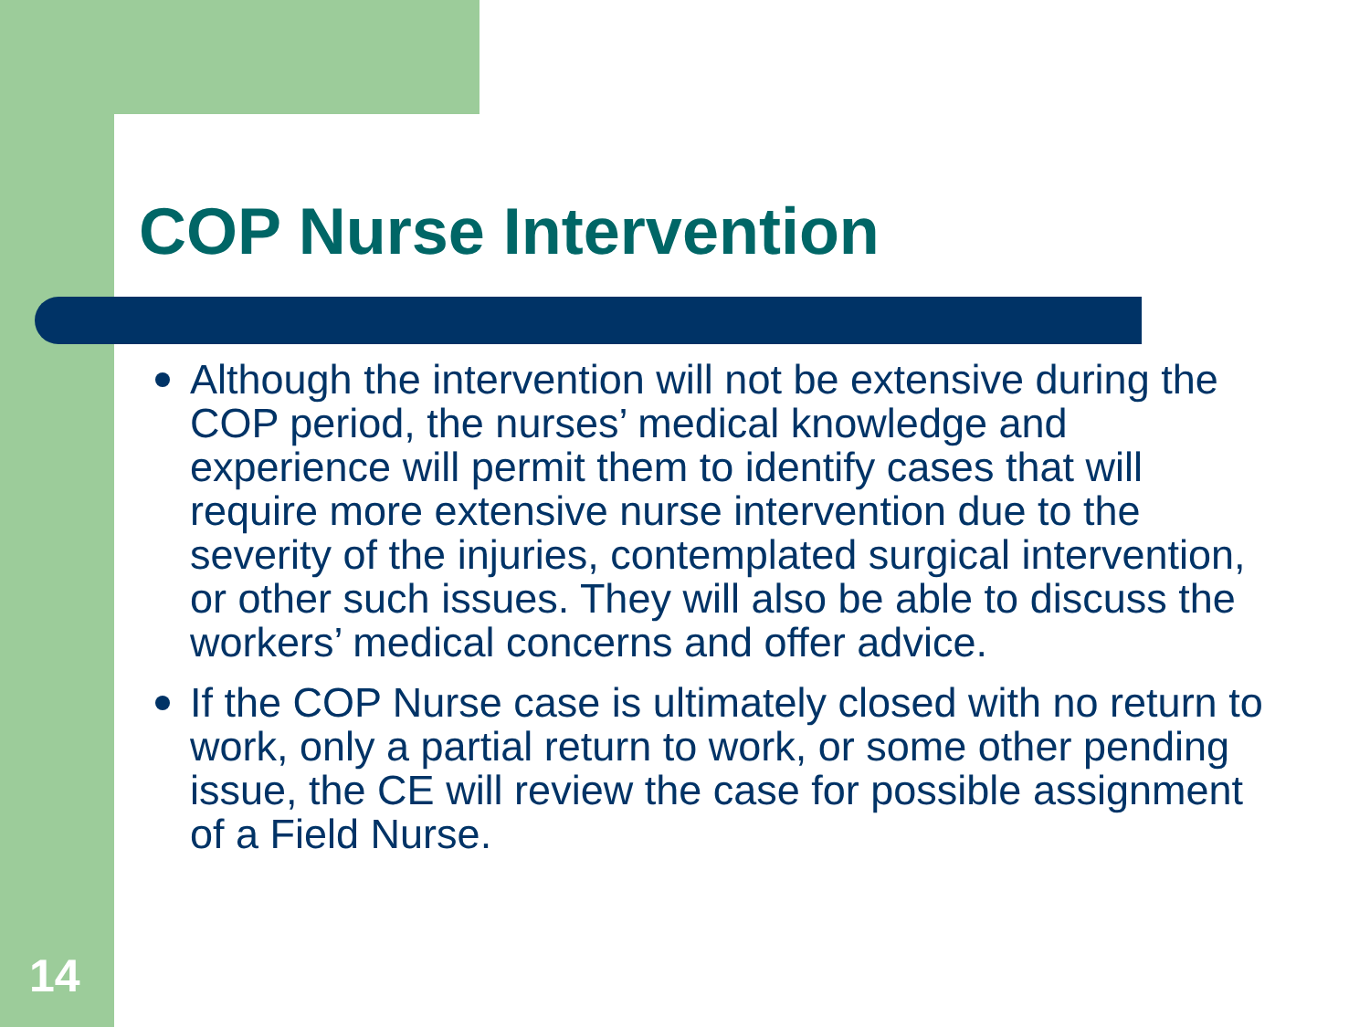COP Nurse Intervention
Although the intervention will not be extensive during the COP period, the nurses’ medical knowledge and experience will permit them to identify cases that will require more extensive nurse intervention due to the severity of the injuries, contemplated surgical intervention, or other such issues. They will also be able to discuss the workers’ medical concerns and offer advice.
If the COP Nurse case is ultimately closed with no return to work, only a partial return to work, or some other pending issue, the CE will review the case for possible assignment of a Field Nurse.
14